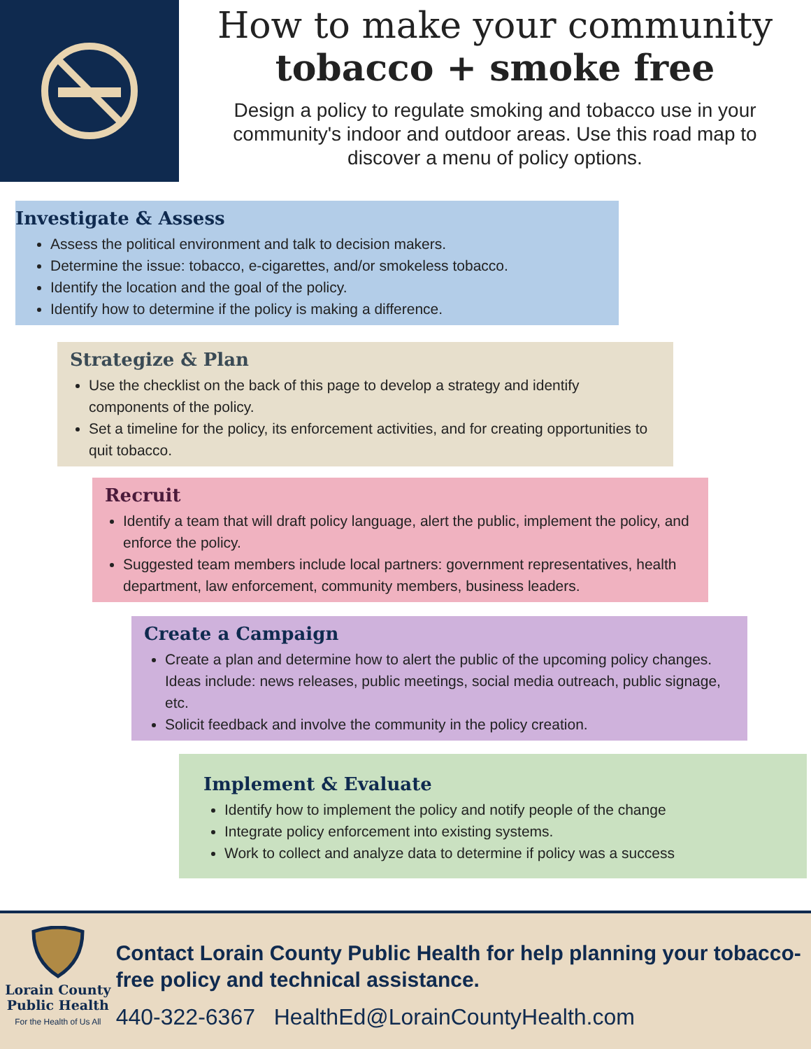How to make your community
tobacco + smoke free
Design a policy to regulate smoking and tobacco use in your community's indoor and outdoor areas. Use this road map to discover a menu of policy options.
Investigate & Assess
Assess the political environment and talk to decision makers.
Determine the issue: tobacco, e-cigarettes, and/or smokeless tobacco.
Identify the location and the goal of the policy.
Identify how to determine if the policy is making a difference.
Strategize & Plan
Use the checklist on the back of this page to develop a strategy and identify components of the policy.
Set a timeline for the policy, its enforcement activities, and for creating opportunities to quit tobacco.
Recruit
Identify a team that will draft policy language, alert the public, implement the policy, and enforce the policy.
Suggested team members include local partners: government representatives, health department, law enforcement, community members, business leaders.
Create a Campaign
Create a plan and determine how to alert the public of the upcoming policy changes. Ideas include: news releases, public meetings, social media outreach, public signage, etc.
Solicit feedback and involve the community in the policy creation.
Implement & Evaluate
Identify how to implement the policy and notify people of the change
Integrate policy enforcement into existing systems.
Work to collect and analyze data to determine if policy was a success
Lorain County
Public Health
For the Health of Us All
Contact Lorain County Public Health for help planning your tobacco-free policy and technical assistance.
440-322-6367 HealthEd@LorainCountyHealth.com